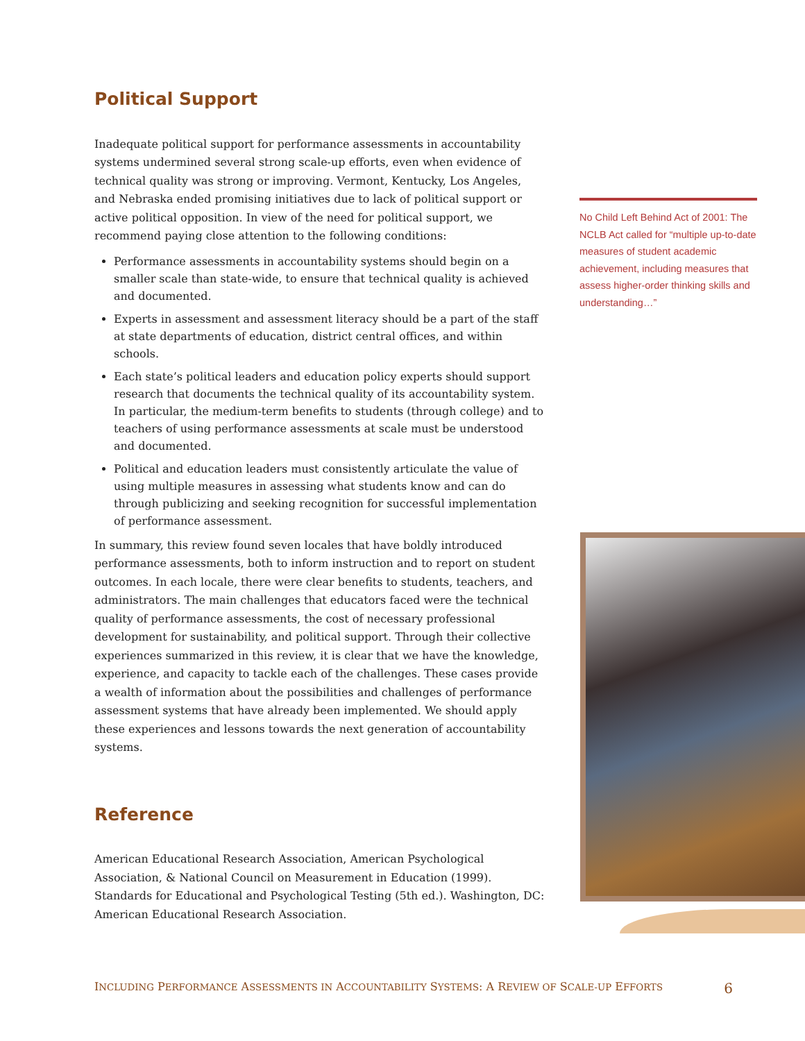Political Support
Inadequate political support for performance assessments in accountability systems undermined several strong scale-up efforts, even when evidence of technical quality was strong or improving. Vermont, Kentucky, Los Angeles, and Nebraska ended promising initiatives due to lack of political support or active political opposition. In view of the need for political support, we recommend paying close attention to the following conditions:
Performance assessments in accountability systems should begin on a smaller scale than state-wide, to ensure that technical quality is achieved and documented.
Experts in assessment and assessment literacy should be a part of the staff at state departments of education, district central offices, and within schools.
Each state’s political leaders and education policy experts should support research that documents the technical quality of its accountability system. In particular, the medium-term benefits to students (through college) and to teachers of using performance assessments at scale must be understood and documented.
Political and education leaders must consistently articulate the value of using multiple measures in assessing what students know and can do through publicizing and seeking recognition for successful implementation of performance assessment.
In summary, this review found seven locales that have boldly introduced performance assessments, both to inform instruction and to report on student outcomes. In each locale, there were clear benefits to students, teachers, and administrators. The main challenges that educators faced were the technical quality of performance assessments, the cost of necessary professional development for sustainability, and political support. Through their collective experiences summarized in this review, it is clear that we have the knowledge, experience, and capacity to tackle each of the challenges. These cases provide a wealth of information about the possibilities and challenges of performance assessment systems that have already been implemented. We should apply these experiences and lessons towards the next generation of accountability systems.
Reference
American Educational Research Association, American Psychological Association, & National Council on Measurement in Education (1999). Standards for Educational and Psychological Testing (5th ed.). Washington, DC: American Educational Research Association.
No Child Left Behind Act of 2001: The NCLB Act called for “multiple up-to-date measures of student academic achievement, including measures that assess higher-order thinking skills and understanding…”
INCLUDING PERFORMANCE ASSESSMENTS IN ACCOUNTABILITY SYSTEMS: A REVIEW OF SCALE-UP EFFORTS 6